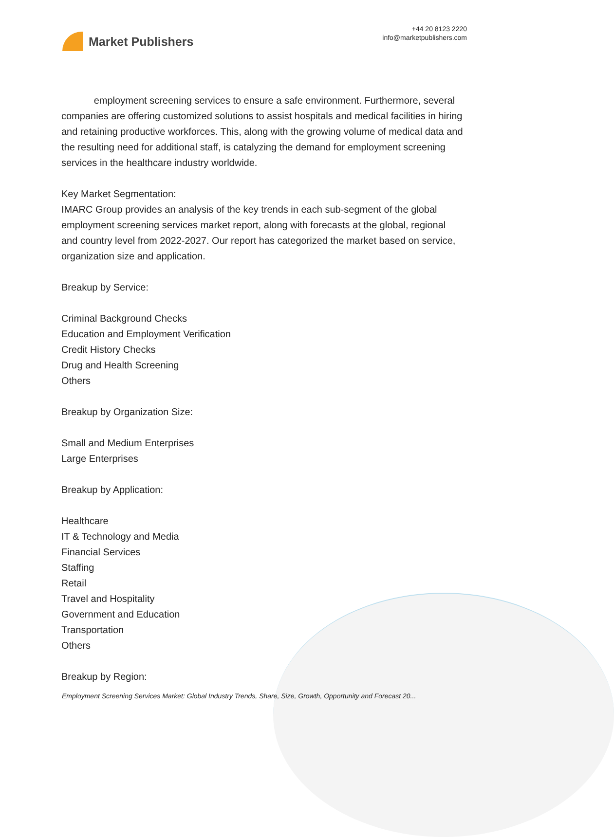Market Publishers
+44 20 8123 2220
info@marketpublishers.com
employment screening services to ensure a safe environment. Furthermore, several companies are offering customized solutions to assist hospitals and medical facilities in hiring and retaining productive workforces. This, along with the growing volume of medical data and the resulting need for additional staff, is catalyzing the demand for employment screening services in the healthcare industry worldwide.
Key Market Segmentation:
IMARC Group provides an analysis of the key trends in each sub-segment of the global employment screening services market report, along with forecasts at the global, regional and country level from 2022-2027. Our report has categorized the market based on service, organization size and application.
Breakup by Service:
Criminal Background Checks
Education and Employment Verification
Credit History Checks
Drug and Health Screening
Others
Breakup by Organization Size:
Small and Medium Enterprises
Large Enterprises
Breakup by Application:
Healthcare
IT & Technology and Media
Financial Services
Staffing
Retail
Travel and Hospitality
Government and Education
Transportation
Others
Breakup by Region:
Employment Screening Services Market: Global Industry Trends, Share, Size, Growth, Opportunity and Forecast 20...